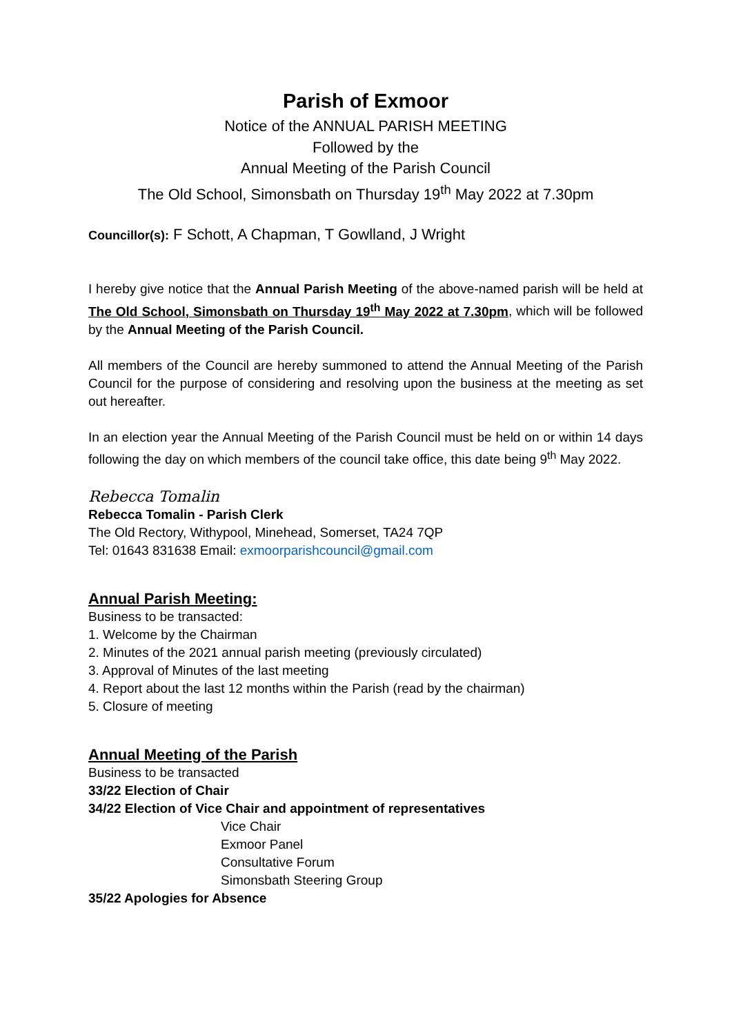Parish of Exmoor
Notice of the ANNUAL PARISH MEETING
Followed by the
Annual Meeting of the Parish Council
The Old School, Simonsbath on Thursday 19<sup>th</sup> May 2022 at 7.30pm
Councillor(s): F Schott, A Chapman, T Gowlland, J Wright
I hereby give notice that the Annual Parish Meeting of the above-named parish will be held at The Old School, Simonsbath on Thursday 19<sup>th</sup> May 2022 at 7.30pm, which will be followed by the Annual Meeting of the Parish Council.
All members of the Council are hereby summoned to attend the Annual Meeting of the Parish Council for the purpose of considering and resolving upon the business at the meeting as set out hereafter.
In an election year the Annual Meeting of the Parish Council must be held on or within 14 days following the day on which members of the council take office, this date being 9<sup>th</sup> May 2022.
Rebecca Tomalin
Rebecca Tomalin - Parish Clerk
The Old Rectory, Withypool, Minehead, Somerset, TA24 7QP
Tel: 01643 831638 Email: exmoorparishcouncil@gmail.com
Annual Parish Meeting:
Business to be transacted:
1. Welcome by the Chairman
2. Minutes of the 2021 annual parish meeting (previously circulated)
3. Approval of Minutes of the last meeting
4. Report about the last 12 months within the Parish (read by the chairman)
5. Closure of meeting
Annual Meeting of the Parish
Business to be transacted
33/22 Election of Chair
34/22 Election of Vice Chair and appointment of representatives
Vice Chair
Exmoor Panel
Consultative Forum
Simonsbath Steering Group
35/22 Apologies for Absence